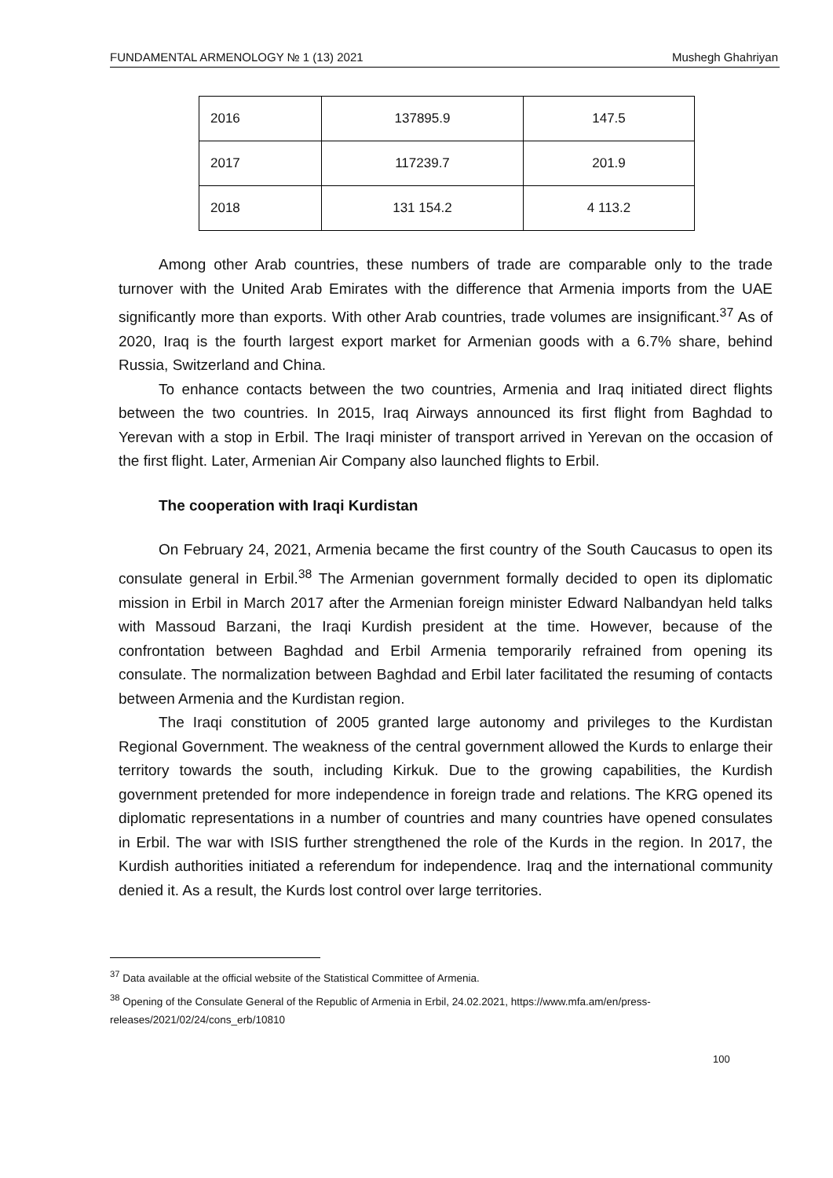FUNDAMENTAL ARMENOLOGY № 1 (13) 2021 Mushegh Ghahriyan
| 2016 | 137895.9 | 147.5 |
| 2017 | 117239.7 | 201.9 |
| 2018 | 131 154.2 | 4 113.2 |
Among other Arab countries, these numbers of trade are comparable only to the trade turnover with the United Arab Emirates with the difference that Armenia imports from the UAE significantly more than exports. With other Arab countries, trade volumes are insignificant.<sup>37</sup> As of 2020, Iraq is the fourth largest export market for Armenian goods with a 6.7% share, behind Russia, Switzerland and China.
To enhance contacts between the two countries, Armenia and Iraq initiated direct flights between the two countries. In 2015, Iraq Airways announced its first flight from Baghdad to Yerevan with a stop in Erbil. The Iraqi minister of transport arrived in Yerevan on the occasion of the first flight. Later, Armenian Air Company also launched flights to Erbil.
The cooperation with Iraqi Kurdistan
On February 24, 2021, Armenia became the first country of the South Caucasus to open its consulate general in Erbil.<sup>38</sup> The Armenian government formally decided to open its diplomatic mission in Erbil in March 2017 after the Armenian foreign minister Edward Nalbandyan held talks with Massoud Barzani, the Iraqi Kurdish president at the time. However, because of the confrontation between Baghdad and Erbil Armenia temporarily refrained from opening its consulate. The normalization between Baghdad and Erbil later facilitated the resuming of contacts between Armenia and the Kurdistan region.
The Iraqi constitution of 2005 granted large autonomy and privileges to the Kurdistan Regional Government. The weakness of the central government allowed the Kurds to enlarge their territory towards the south, including Kirkuk. Due to the growing capabilities, the Kurdish government pretended for more independence in foreign trade and relations. The KRG opened its diplomatic representations in a number of countries and many countries have opened consulates in Erbil. The war with ISIS further strengthened the role of the Kurds in the region. In 2017, the Kurdish authorities initiated a referendum for independence. Iraq and the international community denied it. As a result, the Kurds lost control over large territories.
<sup>37</sup> Data available at the official website of the Statistical Committee of Armenia.
<sup>38</sup> Opening of the Consulate General of the Republic of Armenia in Erbil, 24.02.2021, https://www.mfa.am/en/press-releases/2021/02/24/cons_erb/10810
100